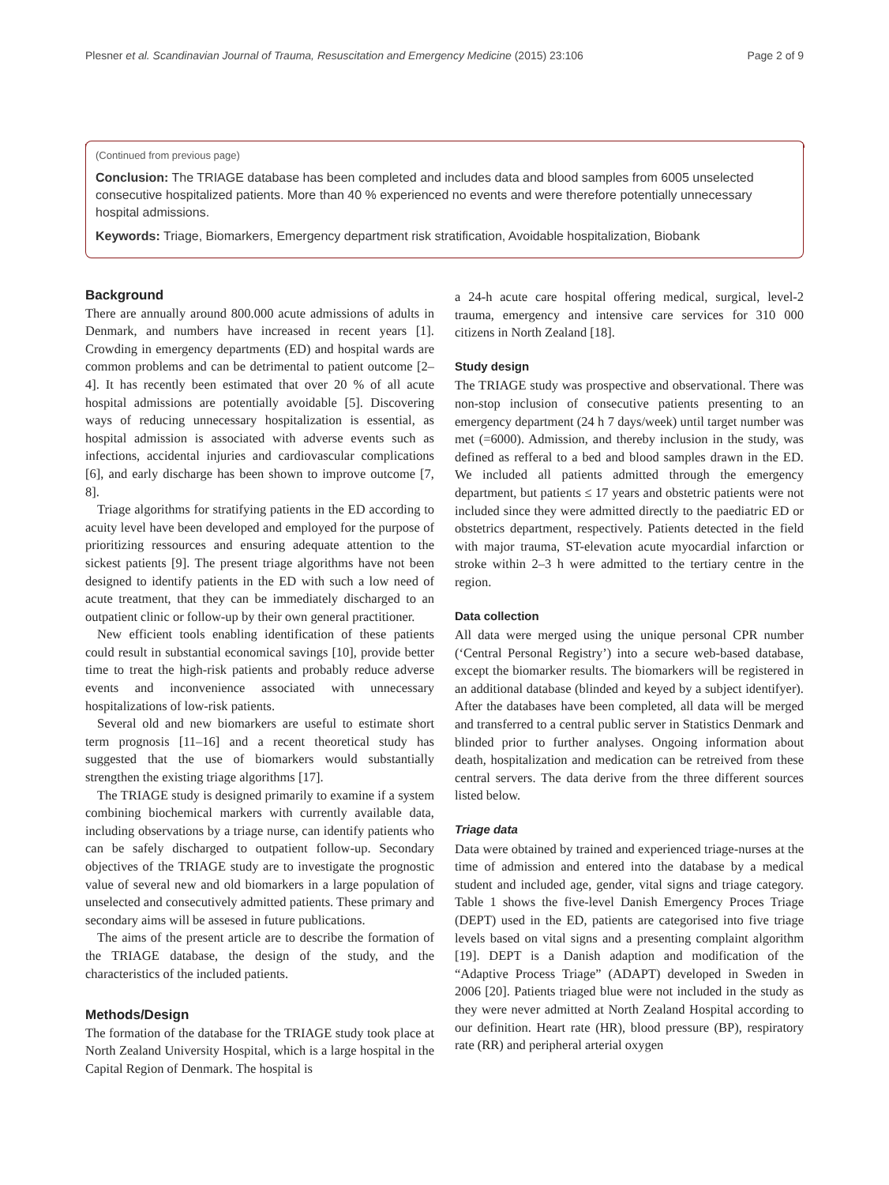Plesner et al. Scandinavian Journal of Trauma, Resuscitation and Emergency Medicine (2015) 23:106 Page 2 of 9
(Continued from previous page)
Conclusion: The TRIAGE database has been completed and includes data and blood samples from 6005 unselected consecutive hospitalized patients. More than 40 % experienced no events and were therefore potentially unnecessary hospital admissions.
Keywords: Triage, Biomarkers, Emergency department risk stratification, Avoidable hospitalization, Biobank
Background
There are annually around 800.000 acute admissions of adults in Denmark, and numbers have increased in recent years [1]. Crowding in emergency departments (ED) and hospital wards are common problems and can be detrimental to patient outcome [2–4]. It has recently been estimated that over 20 % of all acute hospital admissions are potentially avoidable [5]. Discovering ways of reducing unnecessary hospitalization is essential, as hospital admission is associated with adverse events such as infections, accidental injuries and cardiovascular complications [6], and early discharge has been shown to improve outcome [7, 8].
Triage algorithms for stratifying patients in the ED according to acuity level have been developed and employed for the purpose of prioritizing ressources and ensuring adequate attention to the sickest patients [9]. The present triage algorithms have not been designed to identify patients in the ED with such a low need of acute treatment, that they can be immediately discharged to an outpatient clinic or follow-up by their own general practitioner.
New efficient tools enabling identification of these patients could result in substantial economical savings [10], provide better time to treat the high-risk patients and probably reduce adverse events and inconvenience associated with unnecessary hospitalizations of low-risk patients.
Several old and new biomarkers are useful to estimate short term prognosis [11–16] and a recent theoretical study has suggested that the use of biomarkers would substantially strengthen the existing triage algorithms [17].
The TRIAGE study is designed primarily to examine if a system combining biochemical markers with currently available data, including observations by a triage nurse, can identify patients who can be safely discharged to outpatient follow-up. Secondary objectives of the TRIAGE study are to investigate the prognostic value of several new and old biomarkers in a large population of unselected and consecutively admitted patients. These primary and secondary aims will be assesed in future publications.
The aims of the present article are to describe the formation of the TRIAGE database, the design of the study, and the characteristics of the included patients.
Methods/Design
The formation of the database for the TRIAGE study took place at North Zealand University Hospital, which is a large hospital in the Capital Region of Denmark. The hospital is
a 24-h acute care hospital offering medical, surgical, level-2 trauma, emergency and intensive care services for 310 000 citizens in North Zealand [18].
Study design
The TRIAGE study was prospective and observational. There was non-stop inclusion of consecutive patients presenting to an emergency department (24 h 7 days/week) until target number was met (=6000). Admission, and thereby inclusion in the study, was defined as refferal to a bed and blood samples drawn in the ED. We included all patients admitted through the emergency department, but patients ≤ 17 years and obstetric patients were not included since they were admitted directly to the paediatric ED or obstetrics department, respectively. Patients detected in the field with major trauma, ST-elevation acute myocardial infarction or stroke within 2–3 h were admitted to the tertiary centre in the region.
Data collection
All data were merged using the unique personal CPR number (‘Central Personal Registry’) into a secure web-based database, except the biomarker results. The biomarkers will be registered in an additional database (blinded and keyed by a subject identifyer). After the databases have been completed, all data will be merged and transferred to a central public server in Statistics Denmark and blinded prior to further analyses. Ongoing information about death, hospitalization and medication can be retreived from these central servers. The data derive from the three different sources listed below.
Triage data
Data were obtained by trained and experienced triage-nurses at the time of admission and entered into the database by a medical student and included age, gender, vital signs and triage category. Table 1 shows the five-level Danish Emergency Proces Triage (DEPT) used in the ED, patients are categorised into five triage levels based on vital signs and a presenting complaint algorithm [19]. DEPT is a Danish adaption and modification of the “Adaptive Process Triage” (ADAPT) developed in Sweden in 2006 [20]. Patients triaged blue were not included in the study as they were never admitted at North Zealand Hospital according to our definition. Heart rate (HR), blood pressure (BP), respiratory rate (RR) and peripheral arterial oxygen